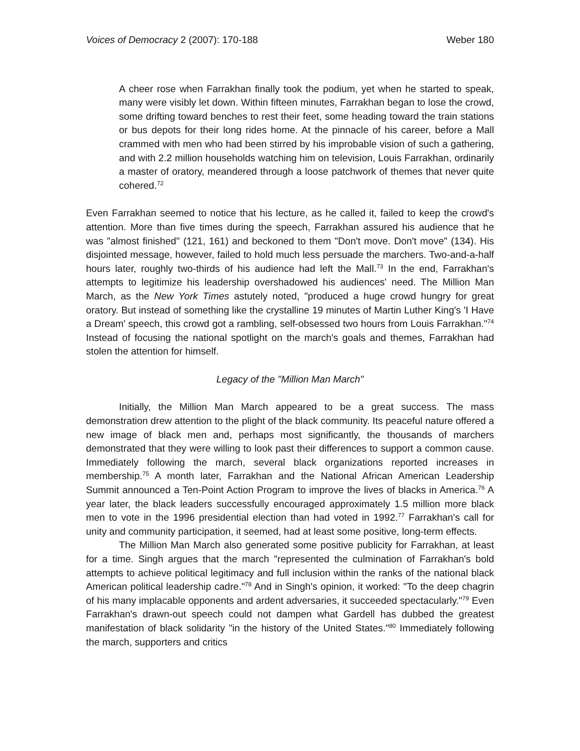Voices of Democracy 2 (2007): 170-188 Weber 180
A cheer rose when Farrakhan finally took the podium, yet when he started to speak, many were visibly let down. Within fifteen minutes, Farrakhan began to lose the crowd, some drifting toward benches to rest their feet, some heading toward the train stations or bus depots for their long rides home. At the pinnacle of his career, before a Mall crammed with men who had been stirred by his improbable vision of such a gathering, and with 2.2 million households watching him on television, Louis Farrakhan, ordinarily a master of oratory, meandered through a loose patchwork of themes that never quite cohered.<sup>72</sup>
Even Farrakhan seemed to notice that his lecture, as he called it, failed to keep the crowd's attention. More than five times during the speech, Farrakhan assured his audience that he was "almost finished" (121, 161) and beckoned to them "Don't move. Don't move" (134). His disjointed message, however, failed to hold much less persuade the marchers. Two-and-a-half hours later, roughly two-thirds of his audience had left the Mall.<sup>73</sup> In the end, Farrakhan's attempts to legitimize his leadership overshadowed his audiences' need. The Million Man March, as the New York Times astutely noted, "produced a huge crowd hungry for great oratory. But instead of something like the crystalline 19 minutes of Martin Luther King's 'I Have a Dream' speech, this crowd got a rambling, self-obsessed two hours from Louis Farrakhan."<sup>74</sup> Instead of focusing the national spotlight on the march's goals and themes, Farrakhan had stolen the attention for himself.
Legacy of the "Million Man March"
Initially, the Million Man March appeared to be a great success. The mass demonstration drew attention to the plight of the black community. Its peaceful nature offered a new image of black men and, perhaps most significantly, the thousands of marchers demonstrated that they were willing to look past their differences to support a common cause. Immediately following the march, several black organizations reported increases in membership.<sup>75</sup> A month later, Farrakhan and the National African American Leadership Summit announced a Ten-Point Action Program to improve the lives of blacks in America.<sup>76</sup> A year later, the black leaders successfully encouraged approximately 1.5 million more black men to vote in the 1996 presidential election than had voted in 1992.<sup>77</sup> Farrakhan's call for unity and community participation, it seemed, had at least some positive, long-term effects.
The Million Man March also generated some positive publicity for Farrakhan, at least for a time. Singh argues that the march "represented the culmination of Farrakhan's bold attempts to achieve political legitimacy and full inclusion within the ranks of the national black American political leadership cadre."<sup>78</sup> And in Singh's opinion, it worked: "To the deep chagrin of his many implacable opponents and ardent adversaries, it succeeded spectacularly."<sup>79</sup> Even Farrakhan's drawn-out speech could not dampen what Gardell has dubbed the greatest manifestation of black solidarity "in the history of the United States."<sup>80</sup> Immediately following the march, supporters and critics